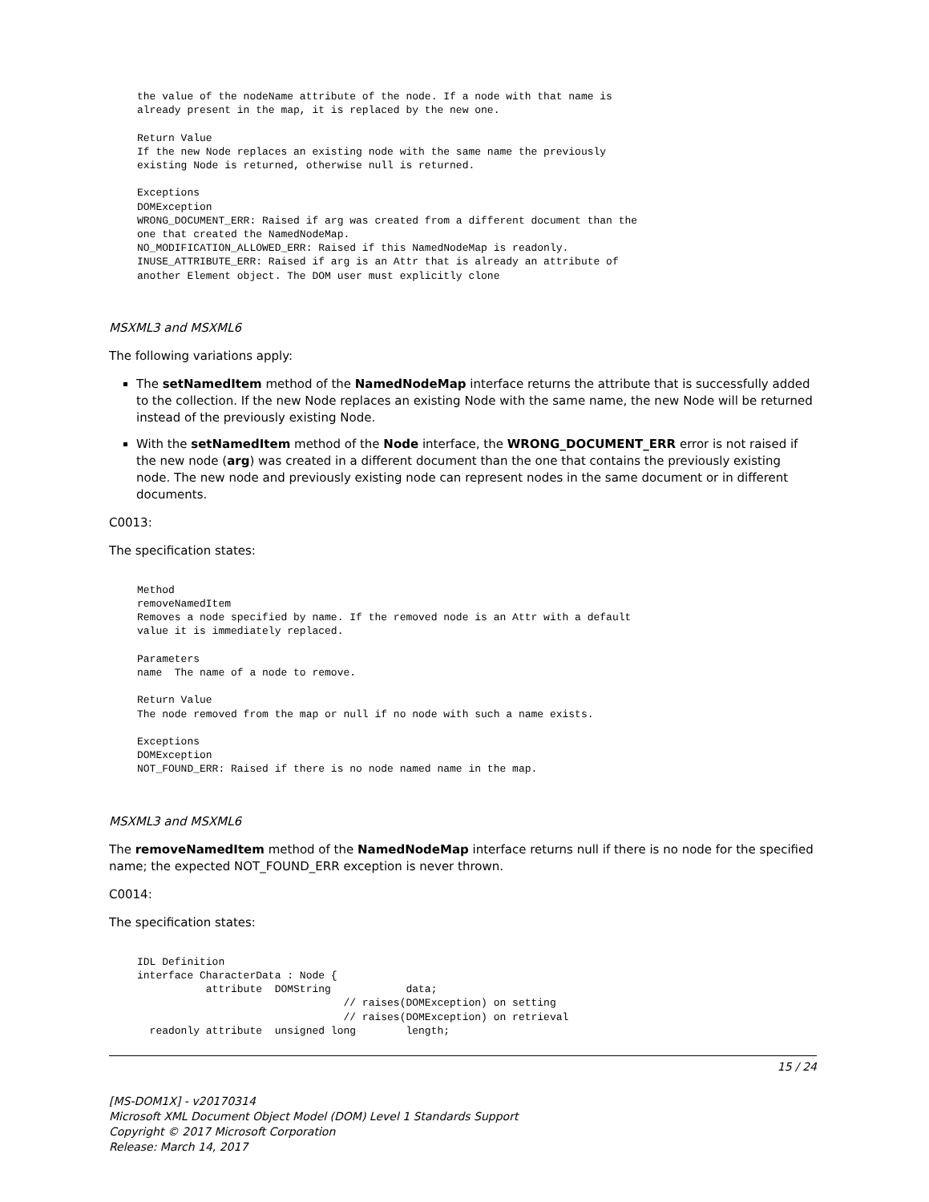the value of the nodeName attribute of the node. If a node with that name is
already present in the map, it is replaced by the new one.

Return Value
If the new Node replaces an existing node with the same name the previously
existing Node is returned, otherwise null is returned.

Exceptions
DOMException
WRONG_DOCUMENT_ERR: Raised if arg was created from a different document than the
one that created the NamedNodeMap.
NO_MODIFICATION_ALLOWED_ERR: Raised if this NamedNodeMap is readonly.
INUSE_ATTRIBUTE_ERR: Raised if arg is an Attr that is already an attribute of
another Element object. The DOM user must explicitly clone
MSXML3 and MSXML6
The following variations apply:
The setNamedItem method of the NamedNodeMap interface returns the attribute that is successfully added to the collection. If the new Node replaces an existing Node with the same name, the new Node will be returned instead of the previously existing Node.
With the setNamedItem method of the Node interface, the WRONG_DOCUMENT_ERR error is not raised if the new node (arg) was created in a different document than the one that contains the previously existing node. The new node and previously existing node can represent nodes in the same document or in different documents.
C0013:
The specification states:
Method
removeNamedItem
Removes a node specified by name. If the removed node is an Attr with a default
value it is immediately replaced.

Parameters
name  The name of a node to remove.

Return Value
The node removed from the map or null if no node with such a name exists.

Exceptions
DOMException
NOT_FOUND_ERR: Raised if there is no node named name in the map.
MSXML3 and MSXML6
The removeNamedItem method of the NamedNodeMap interface returns null if there is no node for the specified name; the expected NOT_FOUND_ERR exception is never thrown.
C0014:
The specification states:
IDL Definition
interface CharacterData : Node {
           attribute  DOMString            data;
                                 // raises(DOMException) on setting
                                 // raises(DOMException) on retrieval
  readonly attribute  unsigned long        length;
15 / 24
[MS-DOM1X] - v20170314
Microsoft XML Document Object Model (DOM) Level 1 Standards Support
Copyright © 2017 Microsoft Corporation
Release: March 14, 2017